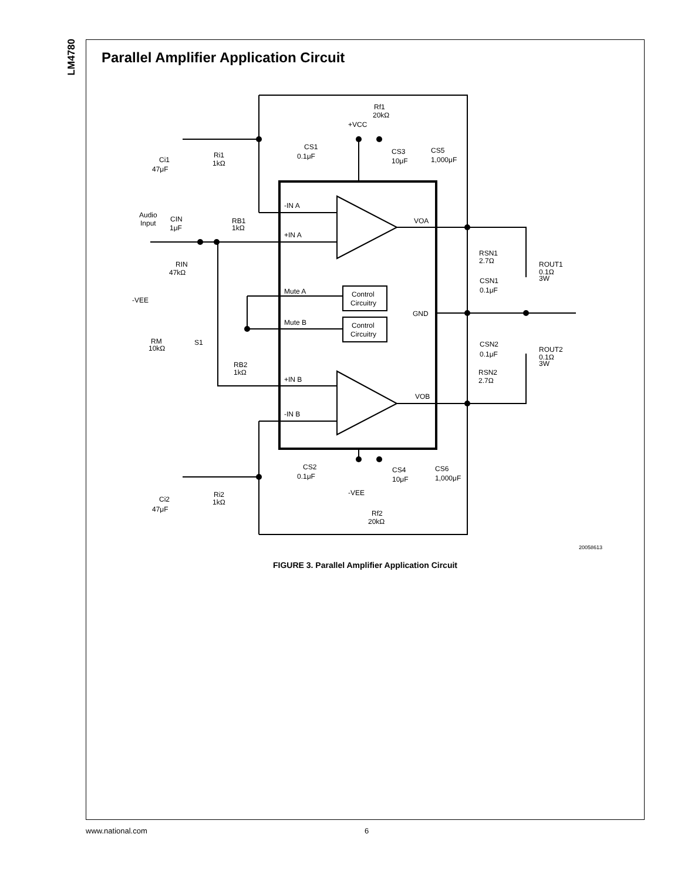LM4780
Parallel Amplifier Application Circuit
-IN A
+IN A
Mute A
Mute B
+IN B
-IN B
VOA
GND
VOB
Control
Circuitry
Control
Circuitry
Rf1
20kΩ
+VCC
CS1
0.1μF
CS3
10μF
CS5
1,000μF
Ci1
47μF
Ri1
1kΩ
Audio
Input
CIN
1μF
RB1
1kΩ
RIN
47kΩ
-VEE
RM
10kΩ
S1
RB2
1kΩ
RSN1
2.7Ω
CSN1
0.1μF
CSN2
0.1μF
RSN2
2.7Ω
ROUT1
0.1Ω
3W
ROUT2
0.1Ω
3W
CS2
0.1μF
-VEE
CS4
10μF
CS6
1,000μF
Ci2
47μF
Ri2
1kΩ
Rf2
20kΩ
20058613
FIGURE 3. Parallel Amplifier Application Circuit
www.national.com 6